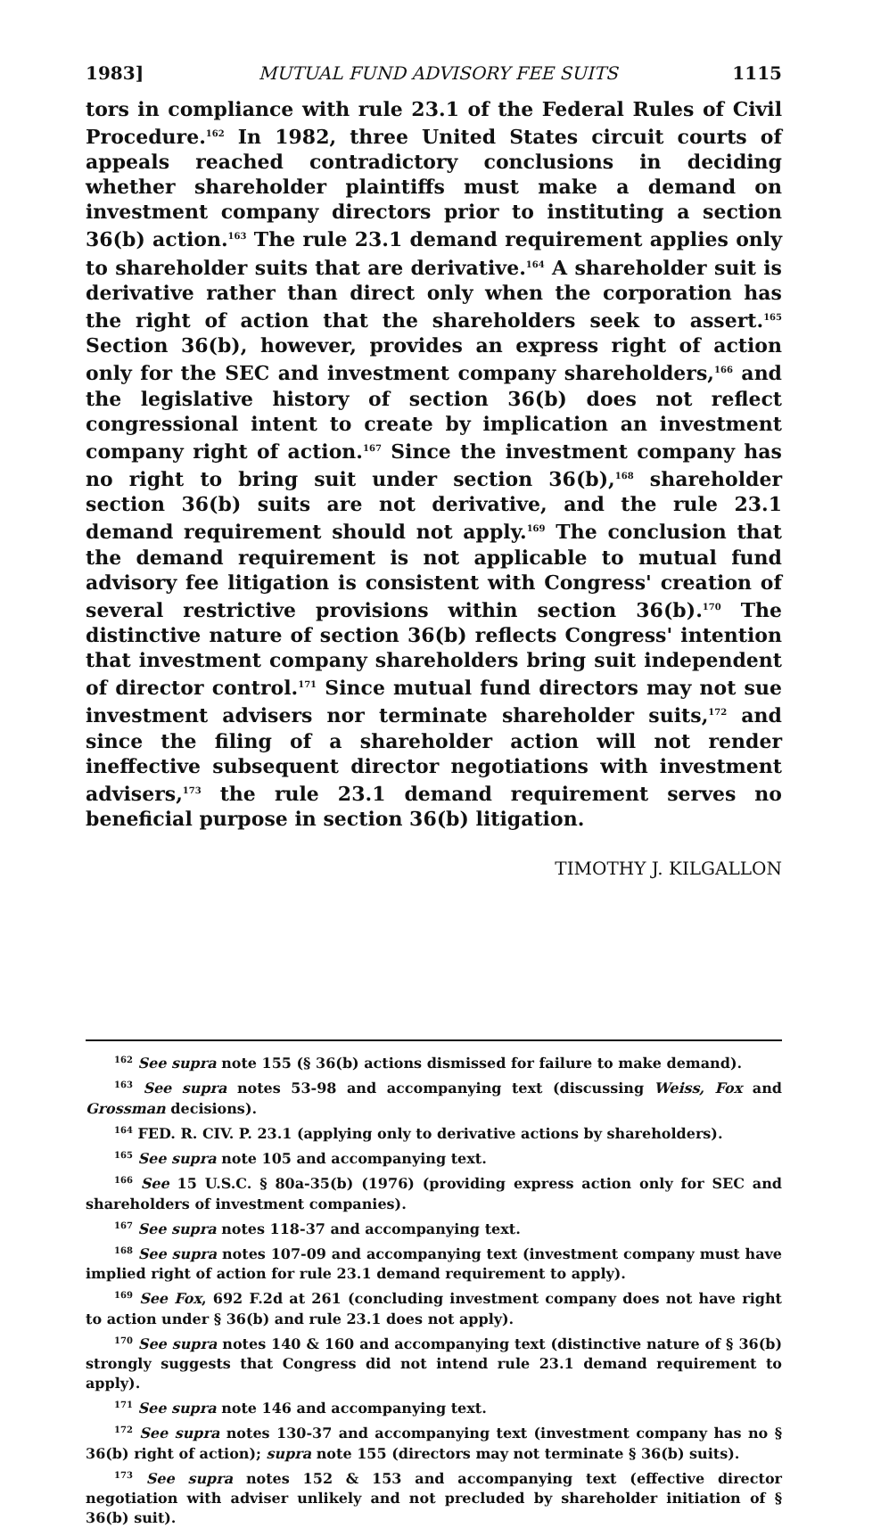1983] MUTUAL FUND ADVISORY FEE SUITS 1115
tors in compliance with rule 23.1 of the Federal Rules of Civil Procedure.<sup>162</sup> In 1982, three United States circuit courts of appeals reached contradictory conclusions in deciding whether shareholder plaintiffs must make a demand on investment company directors prior to instituting a section 36(b) action.<sup>163</sup> The rule 23.1 demand requirement applies only to shareholder suits that are derivative.<sup>164</sup> A shareholder suit is derivative rather than direct only when the corporation has the right of action that the shareholders seek to assert.<sup>165</sup> Section 36(b), however, provides an express right of action only for the SEC and investment company shareholders,<sup>166</sup> and the legislative history of section 36(b) does not reflect congressional intent to create by implication an investment company right of action.<sup>167</sup> Since the investment company has no right to bring suit under section 36(b),<sup>168</sup> shareholder section 36(b) suits are not derivative, and the rule 23.1 demand requirement should not apply.<sup>169</sup> The conclusion that the demand requirement is not applicable to mutual fund advisory fee litigation is consistent with Congress' creation of several restrictive provisions within section 36(b).<sup>170</sup> The distinctive nature of section 36(b) reflects Congress' intention that investment company shareholders bring suit independent of director control.<sup>171</sup> Since mutual fund directors may not sue investment advisers nor terminate shareholder suits,<sup>172</sup> and since the filing of a shareholder action will not render ineffective subsequent director negotiations with investment advisers,<sup>173</sup> the rule 23.1 demand requirement serves no beneficial purpose in section 36(b) litigation.
TIMOTHY J. KILGALLON
<sup>162</sup> See supra note 155 (§ 36(b) actions dismissed for failure to make demand).
<sup>163</sup> See supra notes 53-98 and accompanying text (discussing Weiss, Fox and Grossman decisions).
<sup>164</sup> FED. R. CIV. P. 23.1 (applying only to derivative actions by shareholders).
<sup>165</sup> See supra note 105 and accompanying text.
<sup>166</sup> See 15 U.S.C. § 80a-35(b) (1976) (providing express action only for SEC and shareholders of investment companies).
<sup>167</sup> See supra notes 118-37 and accompanying text.
<sup>168</sup> See supra notes 107-09 and accompanying text (investment company must have implied right of action for rule 23.1 demand requirement to apply).
<sup>169</sup> See Fox, 692 F.2d at 261 (concluding investment company does not have right to action under § 36(b) and rule 23.1 does not apply).
<sup>170</sup> See supra notes 140 & 160 and accompanying text (distinctive nature of § 36(b) strongly suggests that Congress did not intend rule 23.1 demand requirement to apply).
<sup>171</sup> See supra note 146 and accompanying text.
<sup>172</sup> See supra notes 130-37 and accompanying text (investment company has no § 36(b) right of action); supra note 155 (directors may not terminate § 36(b) suits).
<sup>173</sup> See supra notes 152 & 153 and accompanying text (effective director negotiation with adviser unlikely and not precluded by shareholder initiation of § 36(b) suit).